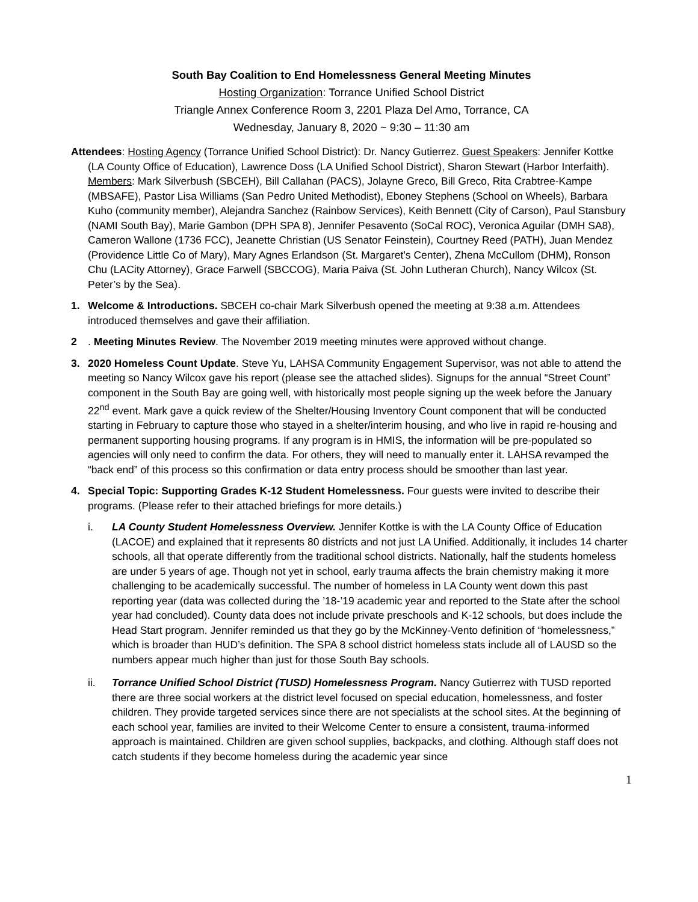South Bay Coalition to End Homelessness General Meeting Minutes
Hosting Organization: Torrance Unified School District
Triangle Annex Conference Room 3, 2201 Plaza Del Amo, Torrance, CA
Wednesday, January 8, 2020 ~ 9:30 – 11:30 am
Attendees: Hosting Agency (Torrance Unified School District): Dr. Nancy Gutierrez. Guest Speakers: Jennifer Kottke (LA County Office of Education), Lawrence Doss (LA Unified School District), Sharon Stewart (Harbor Interfaith). Members: Mark Silverbush (SBCEH), Bill Callahan (PACS), Jolayne Greco, Bill Greco, Rita Crabtree-Kampe (MBSAFE), Pastor Lisa Williams (San Pedro United Methodist), Eboney Stephens (School on Wheels), Barbara Kuho (community member), Alejandra Sanchez (Rainbow Services), Keith Bennett (City of Carson), Paul Stansbury (NAMI South Bay), Marie Gambon (DPH SPA 8), Jennifer Pesavento (SoCal ROC), Veronica Aguilar (DMH SA8), Cameron Wallone (1736 FCC), Jeanette Christian (US Senator Feinstein), Courtney Reed (PATH), Juan Mendez (Providence Little Co of Mary), Mary Agnes Erlandson (St. Margaret’s Center), Zhena McCullom (DHM), Ronson Chu (LACity Attorney), Grace Farwell (SBCCOG), Maria Paiva (St. John Lutheran Church), Nancy Wilcox (St. Peter’s by the Sea).
1. Welcome & Introductions. SBCEH co-chair Mark Silverbush opened the meeting at 9:38 a.m. Attendees introduced themselves and gave their affiliation.
2 . Meeting Minutes Review. The November 2019 meeting minutes were approved without change.
3. 2020 Homeless Count Update. Steve Yu, LAHSA Community Engagement Supervisor, was not able to attend the meeting so Nancy Wilcox gave his report (please see the attached slides). Signups for the annual “Street Count” component in the South Bay are going well, with historically most people signing up the week before the January 22<sup>nd</sup> event. Mark gave a quick review of the Shelter/Housing Inventory Count component that will be conducted starting in February to capture those who stayed in a shelter/interim housing, and who live in rapid re-housing and permanent supporting housing programs. If any program is in HMIS, the information will be pre-populated so agencies will only need to confirm the data. For others, they will need to manually enter it. LAHSA revamped the “back end” of this process so this confirmation or data entry process should be smoother than last year.
4. Special Topic: Supporting Grades K-12 Student Homelessness. Four guests were invited to describe their programs. (Please refer to their attached briefings for more details.)
i. LA County Student Homelessness Overview. Jennifer Kottke is with the LA County Office of Education (LACOE) and explained that it represents 80 districts and not just LA Unified. Additionally, it includes 14 charter schools, all that operate differently from the traditional school districts. Nationally, half the students homeless are under 5 years of age. Though not yet in school, early trauma affects the brain chemistry making it more challenging to be academically successful. The number of homeless in LA County went down this past reporting year (data was collected during the ’18-’19 academic year and reported to the State after the school year had concluded). County data does not include private preschools and K-12 schools, but does include the Head Start program. Jennifer reminded us that they go by the McKinney-Vento definition of “homelessness,” which is broader than HUD’s definition. The SPA 8 school district homeless stats include all of LAUSD so the numbers appear much higher than just for those South Bay schools.
ii. Torrance Unified School District (TUSD) Homelessness Program. Nancy Gutierrez with TUSD reported there are three social workers at the district level focused on special education, homelessness, and foster children. They provide targeted services since there are not specialists at the school sites. At the beginning of each school year, families are invited to their Welcome Center to ensure a consistent, trauma-informed approach is maintained. Children are given school supplies, backpacks, and clothing. Although staff does not catch students if they become homeless during the academic year since
1